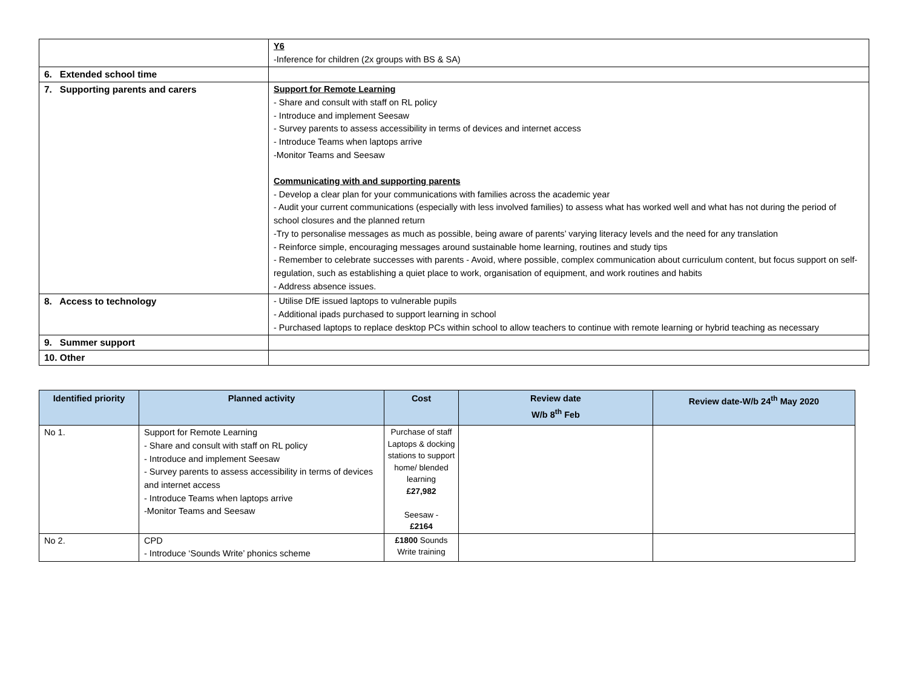| | Y6 -Inference for children (2x groups with BS & SA) |
| 6. Extended school time | |
| 7. Supporting parents and carers | Support for Remote Learning - Share and consult with staff on RL policy - Introduce and implement Seesaw - Survey parents to assess accessibility in terms of devices and internet access - Introduce Teams when laptops arrive -Monitor Teams and Seesaw Communicating with and supporting parents - Develop a clear plan for your communications with families across the academic year - Audit your current communications (especially with less involved families) to assess what has worked well and what has not during the period of school closures and the planned return -Try to personalise messages as much as possible, being aware of parents’ varying literacy levels and the need for any translation - Reinforce simple, encouraging messages around sustainable home learning, routines and study tips - Remember to celebrate successes with parents - Avoid, where possible, complex communication about curriculum content, but focus support on self-regulation, such as establishing a quiet place to work, organisation of equipment, and work routines and habits - Address absence issues. |
| 8. Access to technology | - Utilise DfE issued laptops to vulnerable pupils - Additional ipads purchased to support learning in school - Purchased laptops to replace desktop PCs within school to allow teachers to continue with remote learning or hybrid teaching as necessary |
| 9. Summer support | |
| 10. Other | |
| Identified priority | Planned activity | Cost | Review date W/b 8<sup>th</sup> Feb | Review date-W/b 24<sup>th</sup> May 2020 |
| --- | --- | --- | --- | --- |
| No 1. | Support for Remote Learning - Share and consult with staff on RL policy - Introduce and implement Seesaw - Survey parents to assess accessibility in terms of devices and internet access - Introduce Teams when laptops arrive -Monitor Teams and Seesaw | Purchase of staff Laptops & docking stations to support home/ blended learning £27,982 Seesaw - £2164 | | |
| No 2. | CPD - Introduce ‘Sounds Write’ phonics scheme | £1800 Sounds Write training | | |